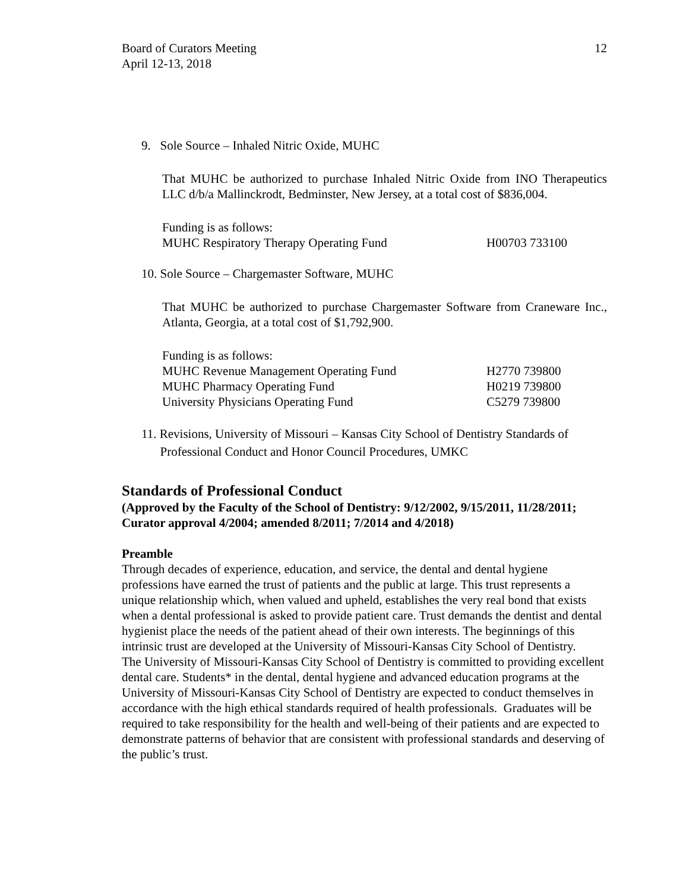Board of Curators Meeting
April 12-13, 2018
12
9. Sole Source – Inhaled Nitric Oxide, MUHC
That MUHC be authorized to purchase Inhaled Nitric Oxide from INO Therapeutics LLC d/b/a Mallinckrodt, Bedminster, New Jersey, at a total cost of $836,004.
Funding is as follows:
| MUHC Respiratory Therapy Operating Fund | H00703 733100 |
10. Sole Source – Chargemaster Software, MUHC
That MUHC be authorized to purchase Chargemaster Software from Craneware Inc., Atlanta, Georgia, at a total cost of $1,792,900.
Funding is as follows:
| MUHC Revenue Management Operating Fund | H2770 739800 |
| MUHC Pharmacy Operating Fund | H0219 739800 |
| University Physicians Operating Fund | C5279 739800 |
11. Revisions, University of Missouri – Kansas City School of Dentistry Standards of
Professional Conduct and Honor Council Procedures, UMKC
Standards of Professional Conduct
(Approved by the Faculty of the School of Dentistry: 9/12/2002, 9/15/2011, 11/28/2011; Curator approval 4/2004; amended 8/2011; 7/2014 and 4/2018)
Preamble
Through decades of experience, education, and service, the dental and dental hygiene professions have earned the trust of patients and the public at large. This trust represents a unique relationship which, when valued and upheld, establishes the very real bond that exists when a dental professional is asked to provide patient care. Trust demands the dentist and dental hygienist place the needs of the patient ahead of their own interests. The beginnings of this intrinsic trust are developed at the University of Missouri-Kansas City School of Dentistry.
The University of Missouri-Kansas City School of Dentistry is committed to providing excellent dental care. Students* in the dental, dental hygiene and advanced education programs at the University of Missouri-Kansas City School of Dentistry are expected to conduct themselves in accordance with the high ethical standards required of health professionals. Graduates will be required to take responsibility for the health and well-being of their patients and are expected to demonstrate patterns of behavior that are consistent with professional standards and deserving of the public’s trust.